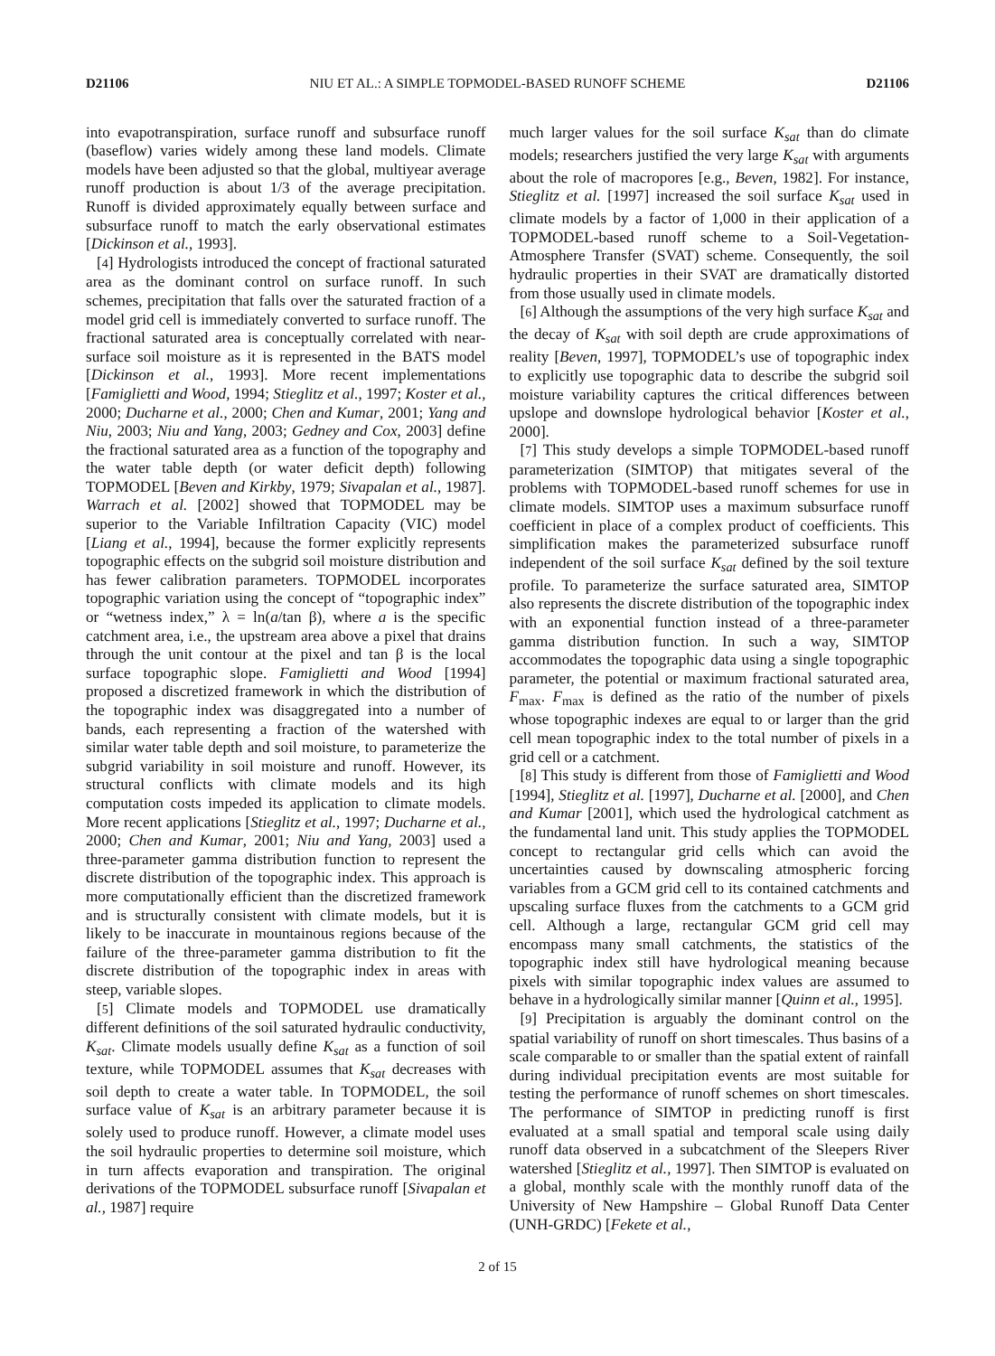D21106 NIU ET AL.: A SIMPLE TOPMODEL-BASED RUNOFF SCHEME D21106
into evapotranspiration, surface runoff and subsurface runoff (baseflow) varies widely among these land models. Climate models have been adjusted so that the global, multiyear average runoff production is about 1/3 of the average precipitation. Runoff is divided approximately equally between surface and subsurface runoff to match the early observational estimates [Dickinson et al., 1993].
[4] Hydrologists introduced the concept of fractional saturated area as the dominant control on surface runoff. In such schemes, precipitation that falls over the saturated fraction of a model grid cell is immediately converted to surface runoff. The fractional saturated area is conceptually correlated with near-surface soil moisture as it is represented in the BATS model [Dickinson et al., 1993]. More recent implementations [Famiglietti and Wood, 1994; Stieglitz et al., 1997; Koster et al., 2000; Ducharne et al., 2000; Chen and Kumar, 2001; Yang and Niu, 2003; Niu and Yang, 2003; Gedney and Cox, 2003] define the fractional saturated area as a function of the topography and the water table depth (or water deficit depth) following TOPMODEL [Beven and Kirkby, 1979; Sivapalan et al., 1987]. Warrach et al. [2002] showed that TOPMODEL may be superior to the Variable Infiltration Capacity (VIC) model [Liang et al., 1994], because the former explicitly represents topographic effects on the subgrid soil moisture distribution and has fewer calibration parameters. TOPMODEL incorporates topographic variation using the concept of “topographic index” or “wetness index,” λ = ln(a/tan β), where a is the specific catchment area, i.e., the upstream area above a pixel that drains through the unit contour at the pixel and tan β is the local surface topographic slope. Famiglietti and Wood [1994] proposed a discretized framework in which the distribution of the topographic index was disaggregated into a number of bands, each representing a fraction of the watershed with similar water table depth and soil moisture, to parameterize the subgrid variability in soil moisture and runoff. However, its structural conflicts with climate models and its high computation costs impeded its application to climate models. More recent applications [Stieglitz et al., 1997; Ducharne et al., 2000; Chen and Kumar, 2001; Niu and Yang, 2003] used a three-parameter gamma distribution function to represent the discrete distribution of the topographic index. This approach is more computationally efficient than the discretized framework and is structurally consistent with climate models, but it is likely to be inaccurate in mountainous regions because of the failure of the three-parameter gamma distribution to fit the discrete distribution of the topographic index in areas with steep, variable slopes.
[5] Climate models and TOPMODEL use dramatically different definitions of the soil saturated hydraulic conductivity, K<sub>sat</sub>. Climate models usually define K<sub>sat</sub> as a function of soil texture, while TOPMODEL assumes that K<sub>sat</sub> decreases with soil depth to create a water table. In TOPMODEL, the soil surface value of K<sub>sat</sub> is an arbitrary parameter because it is solely used to produce runoff. However, a climate model uses the soil hydraulic properties to determine soil moisture, which in turn affects evaporation and transpiration. The original derivations of the TOPMODEL subsurface runoff [Sivapalan et al., 1987] require
much larger values for the soil surface K<sub>sat</sub> than do climate models; researchers justified the very large K<sub>sat</sub> with arguments about the role of macropores [e.g., Beven, 1982]. For instance, Stieglitz et al. [1997] increased the soil surface K<sub>sat</sub> used in climate models by a factor of 1,000 in their application of a TOPMODEL-based runoff scheme to a Soil-Vegetation-Atmosphere Transfer (SVAT) scheme. Consequently, the soil hydraulic properties in their SVAT are dramatically distorted from those usually used in climate models.
[6] Although the assumptions of the very high surface K<sub>sat</sub> and the decay of K<sub>sat</sub> with soil depth are crude approximations of reality [Beven, 1997], TOPMODEL’s use of topographic index to explicitly use topographic data to describe the subgrid soil moisture variability captures the critical differences between upslope and downslope hydrological behavior [Koster et al., 2000].
[7] This study develops a simple TOPMODEL-based runoff parameterization (SIMTOP) that mitigates several of the problems with TOPMODEL-based runoff schemes for use in climate models. SIMTOP uses a maximum subsurface runoff coefficient in place of a complex product of coefficients. This simplification makes the parameterized subsurface runoff independent of the soil surface K<sub>sat</sub> defined by the soil texture profile. To parameterize the surface saturated area, SIMTOP also represents the discrete distribution of the topographic index with an exponential function instead of a three-parameter gamma distribution function. In such a way, SIMTOP accommodates the topographic data using a single topographic parameter, the potential or maximum fractional saturated area, F<sub>max</sub>. F<sub>max</sub> is defined as the ratio of the number of pixels whose topographic indexes are equal to or larger than the grid cell mean topographic index to the total number of pixels in a grid cell or a catchment.
[8] This study is different from those of Famiglietti and Wood [1994], Stieglitz et al. [1997], Ducharne et al. [2000], and Chen and Kumar [2001], which used the hydrological catchment as the fundamental land unit. This study applies the TOPMODEL concept to rectangular grid cells which can avoid the uncertainties caused by downscaling atmospheric forcing variables from a GCM grid cell to its contained catchments and upscaling surface fluxes from the catchments to a GCM grid cell. Although a large, rectangular GCM grid cell may encompass many small catchments, the statistics of the topographic index still have hydrological meaning because pixels with similar topographic index values are assumed to behave in a hydrologically similar manner [Quinn et al., 1995].
[9] Precipitation is arguably the dominant control on the spatial variability of runoff on short timescales. Thus basins of a scale comparable to or smaller than the spatial extent of rainfall during individual precipitation events are most suitable for testing the performance of runoff schemes on short timescales. The performance of SIMTOP in predicting runoff is first evaluated at a small spatial and temporal scale using daily runoff data observed in a subcatchment of the Sleepers River watershed [Stieglitz et al., 1997]. Then SIMTOP is evaluated on a global, monthly scale with the monthly runoff data of the University of New Hampshire – Global Runoff Data Center (UNH-GRDC) [Fekete et al.,
2 of 15